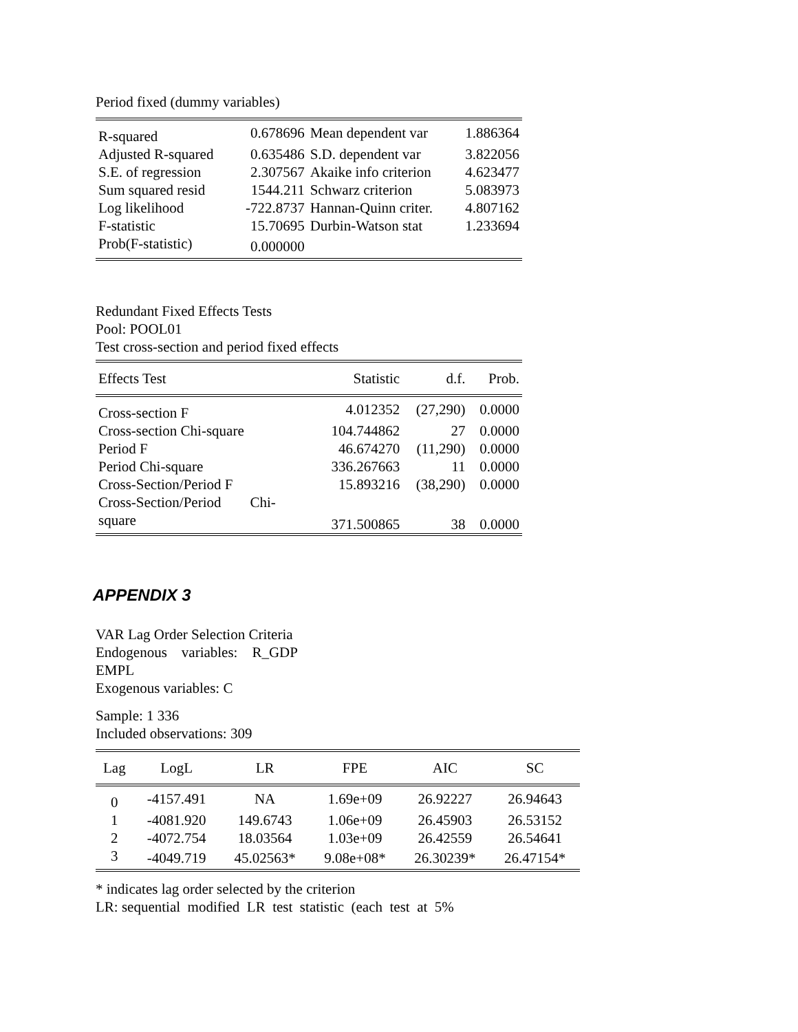Period fixed (dummy variables)
| R-squared | 0.678696 | Mean dependent var | 1.886364 |
| Adjusted R-squared | 0.635486 | S.D. dependent var | 3.822056 |
| S.E. of regression | 2.307567 | Akaike info criterion | 4.623477 |
| Sum squared resid | 1544.211 | Schwarz criterion | 5.083973 |
| Log likelihood | -722.8737 | Hannan-Quinn criter. | 4.807162 |
| F-statistic | 15.70695 | Durbin-Watson stat | 1.233694 |
| Prob(F-statistic) | 0.000000 | | |
Redundant Fixed Effects Tests
Pool: POOL01
Test cross-section and period fixed effects
| Effects Test | Statistic | d.f. | Prob. |
| --- | --- | --- | --- |
| Cross-section F | 4.012352 | (27,290) | 0.0000 |
| Cross-section Chi-square | 104.744862 | 27 | 0.0000 |
| Period F | 46.674270 | (11,290) | 0.0000 |
| Period Chi-square | 336.267663 | 11 | 0.0000 |
| Cross-Section/Period F | 15.893216 | (38,290) | 0.0000 |
| Cross-Section/Period Chi- square | 371.500865 | 38 | 0.0000 |
APPENDIX 3
VAR Lag Order Selection Criteria
Endogenous variables: R_GDP
EMPL
Exogenous variables: C
Sample: 1 336
Included observations: 309
| Lag | LogL | LR | FPE | AIC | SC |
| --- | --- | --- | --- | --- | --- |
| 0 | -4157.491 | NA | 1.69e+09 | 26.92227 | 26.94643 |
| 1 | -4081.920 | 149.6743 | 1.06e+09 | 26.45903 | 26.53152 |
| 2 | -4072.754 | 18.03564 | 1.03e+09 | 26.42559 | 26.54641 |
| 3 | -4049.719 | 45.02563* | 9.08e+08* | 26.30239* | 26.47154* |
* indicates lag order selected by the criterion
LR: sequential modified LR test statistic (each test at 5%